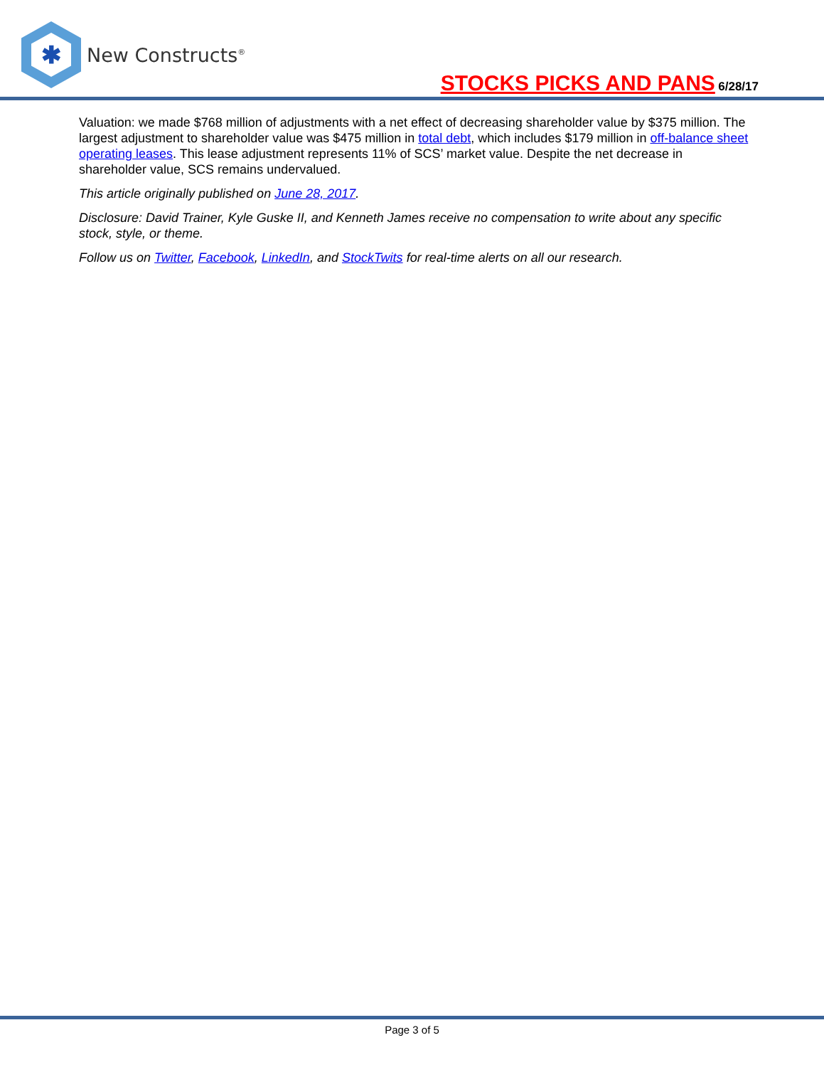✱
New Constructs<sup>®</sup>
STOCKS PICKS AND PANS 6/28/17
Valuation: we made $768 million of adjustments with a net effect of decreasing shareholder value by $375 million. The largest adjustment to shareholder value was $475 million in total debt, which includes $179 million in off-balance sheet operating leases. This lease adjustment represents 11% of SCS’ market value. Despite the net decrease in shareholder value, SCS remains undervalued.
This article originally published on June 28, 2017.
Disclosure: David Trainer, Kyle Guske II, and Kenneth James receive no compensation to write about any specific stock, style, or theme.
Follow us on Twitter, Facebook, LinkedIn, and StockTwits for real-time alerts on all our research.
Page 3 of 5